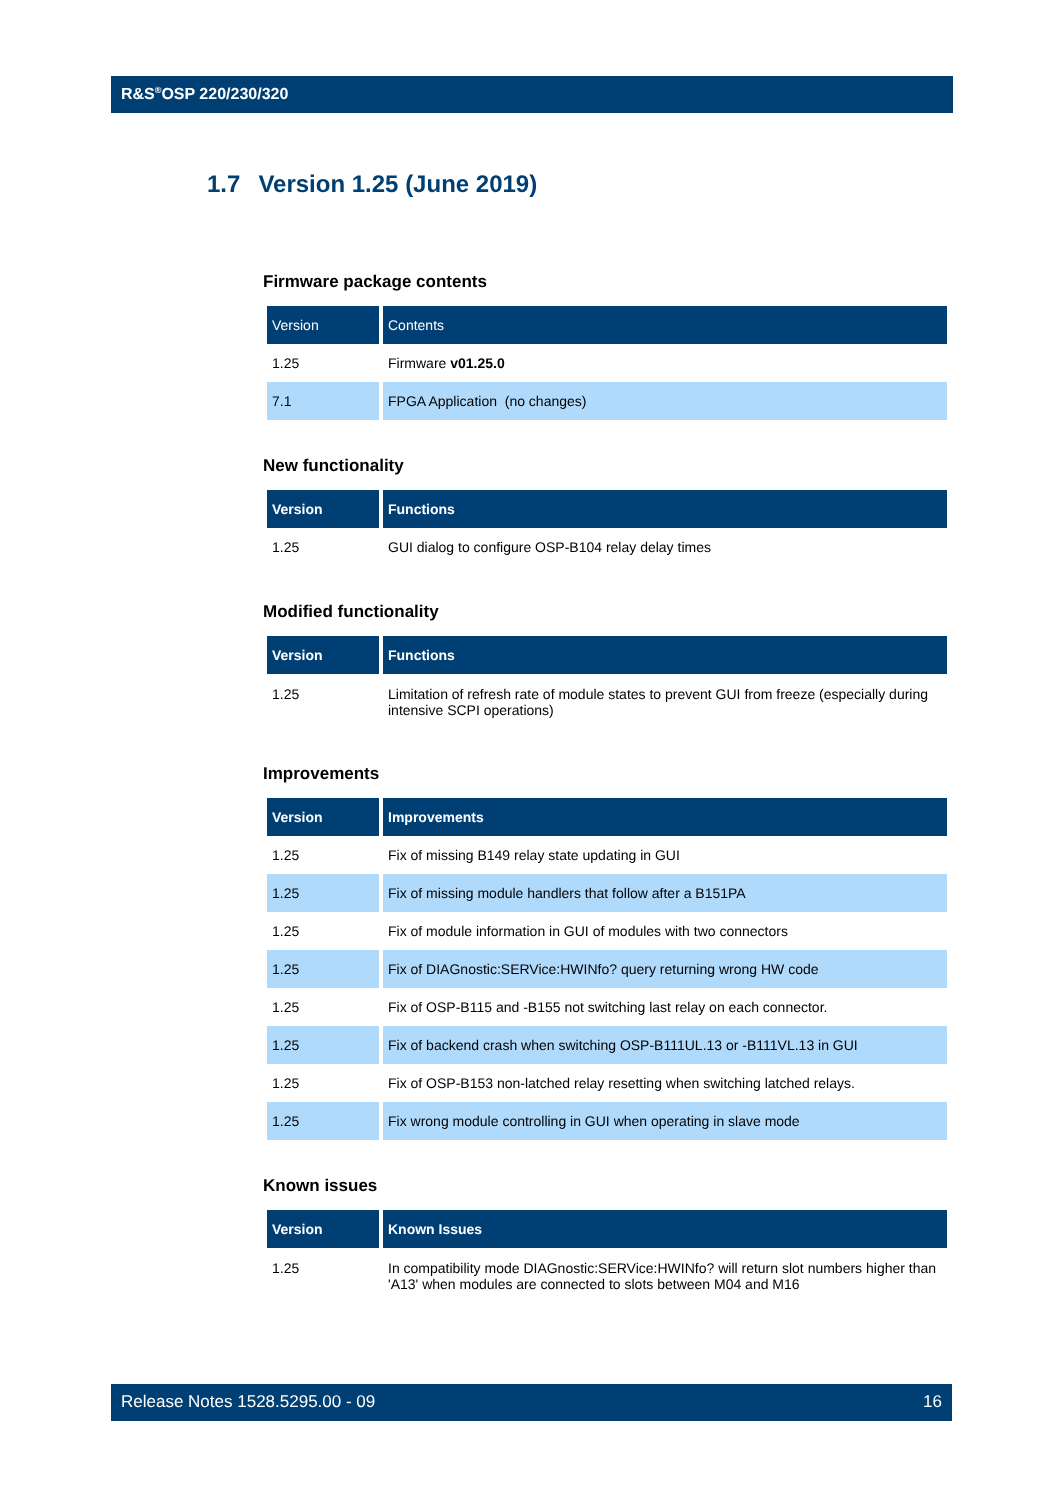R&S<sup>®</sup>OSP 220/230/320
1.7 Version 1.25 (June 2019)
Firmware package contents
| Version | Contents |
| --- | --- |
| 1.25 | Firmware v01.25.0 |
| 7.1 | FPGA Application (no changes) |
New functionality
| Version | Functions |
| --- | --- |
| 1.25 | GUI dialog to configure OSP-B104 relay delay times |
Modified functionality
| Version | Functions |
| --- | --- |
| 1.25 | Limitation of refresh rate of module states to prevent GUI from freeze (especially during intensive SCPI operations) |
Improvements
| Version | Improvements |
| --- | --- |
| 1.25 | Fix of missing B149 relay state updating in GUI |
| 1.25 | Fix of missing module handlers that follow after a B151PA |
| 1.25 | Fix of module information in GUI of modules with two connectors |
| 1.25 | Fix of DIAGnostic:SERVice:HWINfo? query returning wrong HW code |
| 1.25 | Fix of OSP-B115 and -B155 not switching last relay on each connector. |
| 1.25 | Fix of backend crash when switching OSP-B111UL.13 or -B111VL.13 in GUI |
| 1.25 | Fix of OSP-B153 non-latched relay resetting when switching latched relays. |
| 1.25 | Fix wrong module controlling in GUI when operating in slave mode |
Known issues
| Version | Known Issues |
| --- | --- |
| 1.25 | In compatibility mode DIAGnostic:SERVice:HWINfo? will return slot numbers higher than 'A13' when modules are connected to slots between M04 and M16 |
Release Notes 1528.5295.00 - 09 16